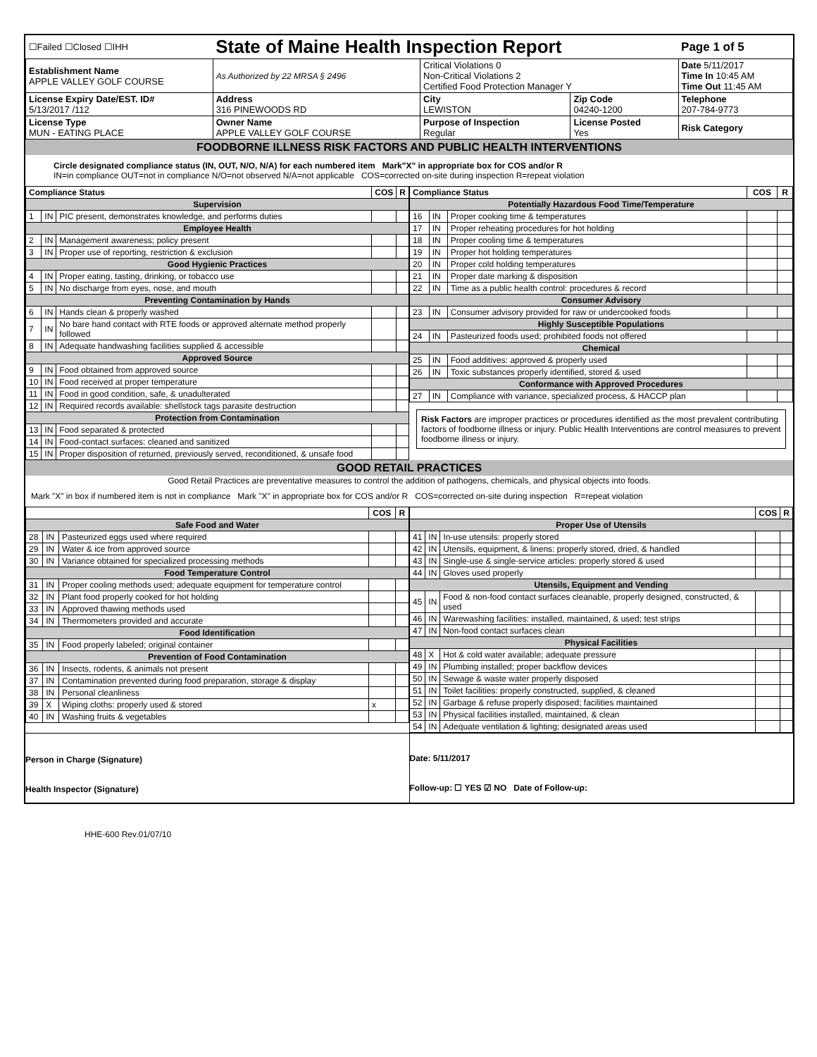| ☐Failed ☐Closed ☐IHH | State of Maine Health Inspection Report | | | Page 1 of 5 |
| Establishment Name APPLE VALLEY GOLF COURSE | As Authorized by 22 MRSA § 2496 | Critical Violations 0 Non-Critical Violations 2 Certified Food Protection Manager Y | | Date 5/11/2017 Time In 10:45 AM Time Out 11:45 AM |
| License Expiry Date/EST. ID# 5/13/2017 /112 | Address 316 PINEWOODS RD | City LEWISTON | Zip Code 04240-1200 | Telephone 207-784-9773 |
| License Type MUN - EATING PLACE | Owner Name APPLE VALLEY GOLF COURSE | Purpose of Inspection Regular | License Posted Yes | Risk Category |
FOODBORNE ILLNESS RISK FACTORS AND PUBLIC HEALTH INTERVENTIONS
Circle designated compliance status (IN, OUT, N/O, N/A) for each numbered item Mark"X" in appropriate box for COS and/or R
IN=in compliance OUT=not in compliance N/O=not observed N/A=not applicable COS=corrected on-site during inspection R=repeat violation
| Compliance Status | | | COS | R |
| --- | --- | --- | --- | --- |
| Supervision | | | | |
| 1 | IN | PIC present, demonstrates knowledge, and performs duties | | |
| Employee Health | | | | |
| 2 | IN | Management awareness; policy present | | |
| 3 | IN | Proper use of reporting, restriction & exclusion | | |
| Good Hygienic Practices | | | | |
| 4 | IN | Proper eating, tasting, drinking, or tobacco use | | |
| 5 | IN | No discharge from eyes, nose, and mouth | | |
| Preventing Contamination by Hands | | | | |
| 6 | IN | Hands clean & properly washed | | |
| 7 | IN | No bare hand contact with RTE foods or approved alternate method properly followed | | |
| 8 | IN | Adequate handwashing facilities supplied & accessible | | |
| Approved Source | | | | |
| 9 | IN | Food obtained from approved source | | |
| 10 | IN | Food received at proper temperature | | |
| 11 | IN | Food in good condition, safe, & unadulterated | | |
| 12 | IN | Required records available: shellstock tags parasite destruction | | |
| Protection from Contamination | | | | |
| 13 | IN | Food separated & protected | | |
| 14 | IN | Food-contact surfaces: cleaned and sanitized | | |
| 15 | IN | Proper disposition of returned, previously served, reconditioned, & unsafe food | | |
| Compliance Status | | | COS | R |
| --- | --- | --- | --- | --- |
| Potentially Hazardous Food Time/Temperature | | | | |
| 16 | IN | Proper cooking time & temperatures | | |
| 17 | IN | Proper reheating procedures for hot holding | | |
| 18 | IN | Proper cooling time & temperatures | | |
| 19 | IN | Proper hot holding temperatures | | |
| 20 | IN | Proper cold holding temperatures | | |
| 21 | IN | Proper date marking & disposition | | |
| 22 | IN | Time as a public health control: procedures & record | | |
| Consumer Advisory | | | | |
| 23 | IN | Consumer advisory provided for raw or undercooked foods | | |
| Highly Susceptible Populations | | | | |
| 24 | IN | Pasteurized foods used; prohibited foods not offered | | |
| Chemical | | | | |
| 25 | IN | Food additives: approved & properly used | | |
| 26 | IN | Toxic substances properly identified, stored & used | | |
| Conformance with Approved Procedures | | | | |
| 27 | IN | Compliance with variance, specialized process, & HACCP plan | | |
Risk Factors are improper practices or procedures identified as the most prevalent contributing factors of foodborne illness or injury. Public Health Interventions are control measures to prevent foodborne illness or injury.
GOOD RETAIL PRACTICES
Good Retail Practices are preventative measures to control the addition of pathogens, chemicals, and physical objects into foods.
Mark "X" in box if numbered item is not in compliance Mark "X" in appropriate box for COS and/or R COS=corrected on-site during inspection R=repeat violation
| | | | COS | R |
| --- | --- | --- | --- | --- |
| Safe Food and Water | | | | |
| 28 | IN | Pasteurized eggs used where required | | |
| 29 | IN | Water & ice from approved source | | |
| 30 | IN | Variance obtained for specialized processing methods | | |
| Food Temperature Control | | | | |
| 31 | IN | Proper cooling methods used; adequate equipment for temperature control | | |
| 32 | IN | Plant food properly cooked for hot holding | | |
| 33 | IN | Approved thawing methods used | | |
| 34 | IN | Thermometers provided and accurate | | |
| Food Identification | | | | |
| 35 | IN | Food properly labeled; original container | | |
| Prevention of Food Contamination | | | | |
| 36 | IN | Insects, rodents, & animals not present | | |
| 37 | IN | Contamination prevented during food preparation, storage & display | | |
| 38 | IN | Personal cleanliness | | |
| 39 | X | Wiping cloths: properly used & stored | x | |
| 40 | IN | Washing fruits & vegetables | | |
| | | | COS | R |
| --- | --- | --- | --- | --- |
| Proper Use of Utensils | | | | |
| 41 | IN | In-use utensils: properly stored | | |
| 42 | IN | Utensils, equipment, & linens: properly stored, dried, & handled | | |
| 43 | IN | Single-use & single-service articles: properly stored & used | | |
| 44 | IN | Gloves used properly | | |
| Utensils, Equipment and Vending | | | | |
| 45 | IN | Food & non-food contact surfaces cleanable, properly designed, constructed, & used | | |
| 46 | IN | Warewashing facilities: installed, maintained, & used; test strips | | |
| 47 | IN | Non-food contact surfaces clean | | |
| Physical Facilities | | | | |
| 48 | X | Hot & cold water available; adequate pressure | | |
| 49 | IN | Plumbing installed; proper backflow devices | | |
| 50 | IN | Sewage & waste water properly disposed | | |
| 51 | IN | Toilet facilities: properly constructed, supplied, & cleaned | | |
| 52 | IN | Garbage & refuse properly disposed; facilities maintained | | |
| 53 | IN | Physical facilities installed, maintained, & clean | | |
| 54 | IN | Adequate ventilation & lighting; designated areas used | | |
Person in Charge (Signature)
Health Inspector (Signature)
Date: 5/11/2017
Follow-up: ☐ YES ☑ NO Date of Follow-up:
HHE-600 Rev.01/07/10